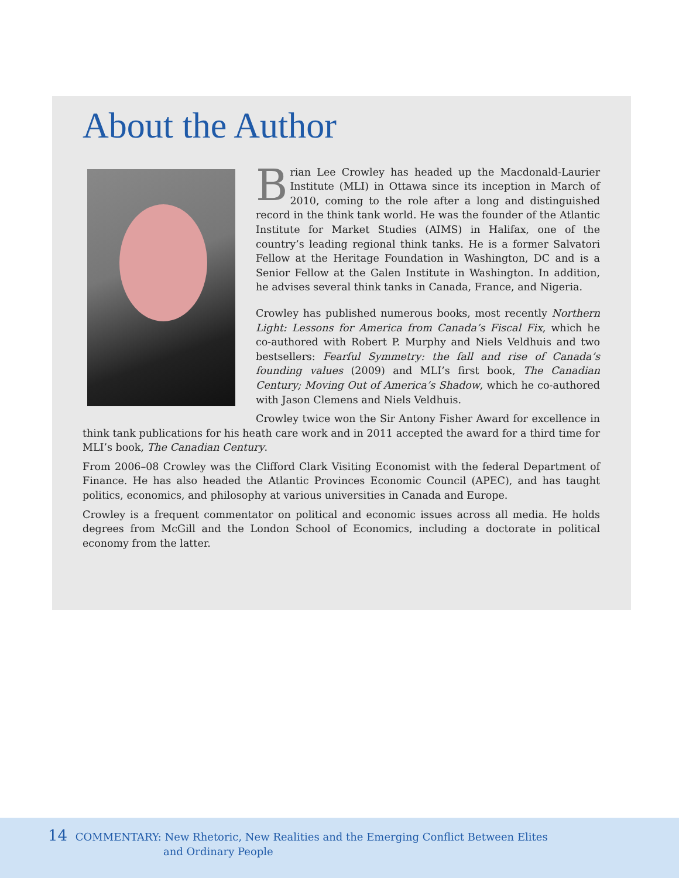About the Author
Brian Lee Crowley has headed up the Macdonald-Laurier Institute (MLI) in Ottawa since its inception in March of 2010, coming to the role after a long and distinguished record in the think tank world. He was the founder of the Atlantic Institute for Market Studies (AIMS) in Halifax, one of the country’s leading regional think tanks. He is a former Salvatori Fellow at the Heritage Foundation in Washington, DC and is a Senior Fellow at the Galen Institute in Washington. In addition, he advises several think tanks in Canada, France, and Nigeria.
Crowley has published numerous books, most recently Northern Light: Lessons for America from Canada’s Fiscal Fix, which he co-authored with Robert P. Murphy and Niels Veldhuis and two bestsellers: Fearful Symmetry: the fall and rise of Canada’s founding values (2009) and MLI’s first book, The Canadian Century; Moving Out of America’s Shadow, which he co-authored with Jason Clemens and Niels Veldhuis.
Crowley twice won the Sir Antony Fisher Award for excellence in think tank publications for his heath care work and in 2011 accepted the award for a third time for MLI’s book, The Canadian Century.
From 2006–08 Crowley was the Clifford Clark Visiting Economist with the federal Department of Finance. He has also headed the Atlantic Provinces Economic Council (APEC), and has taught politics, economics, and philosophy at various universities in Canada and Europe.
Crowley is a frequent commentator on political and economic issues across all media. He holds degrees from McGill and the London School of Economics, including a doctorate in political economy from the latter.
14 COMMENTARY: New Rhetoric, New Realities and the Emerging Conflict Between Elites
and Ordinary People